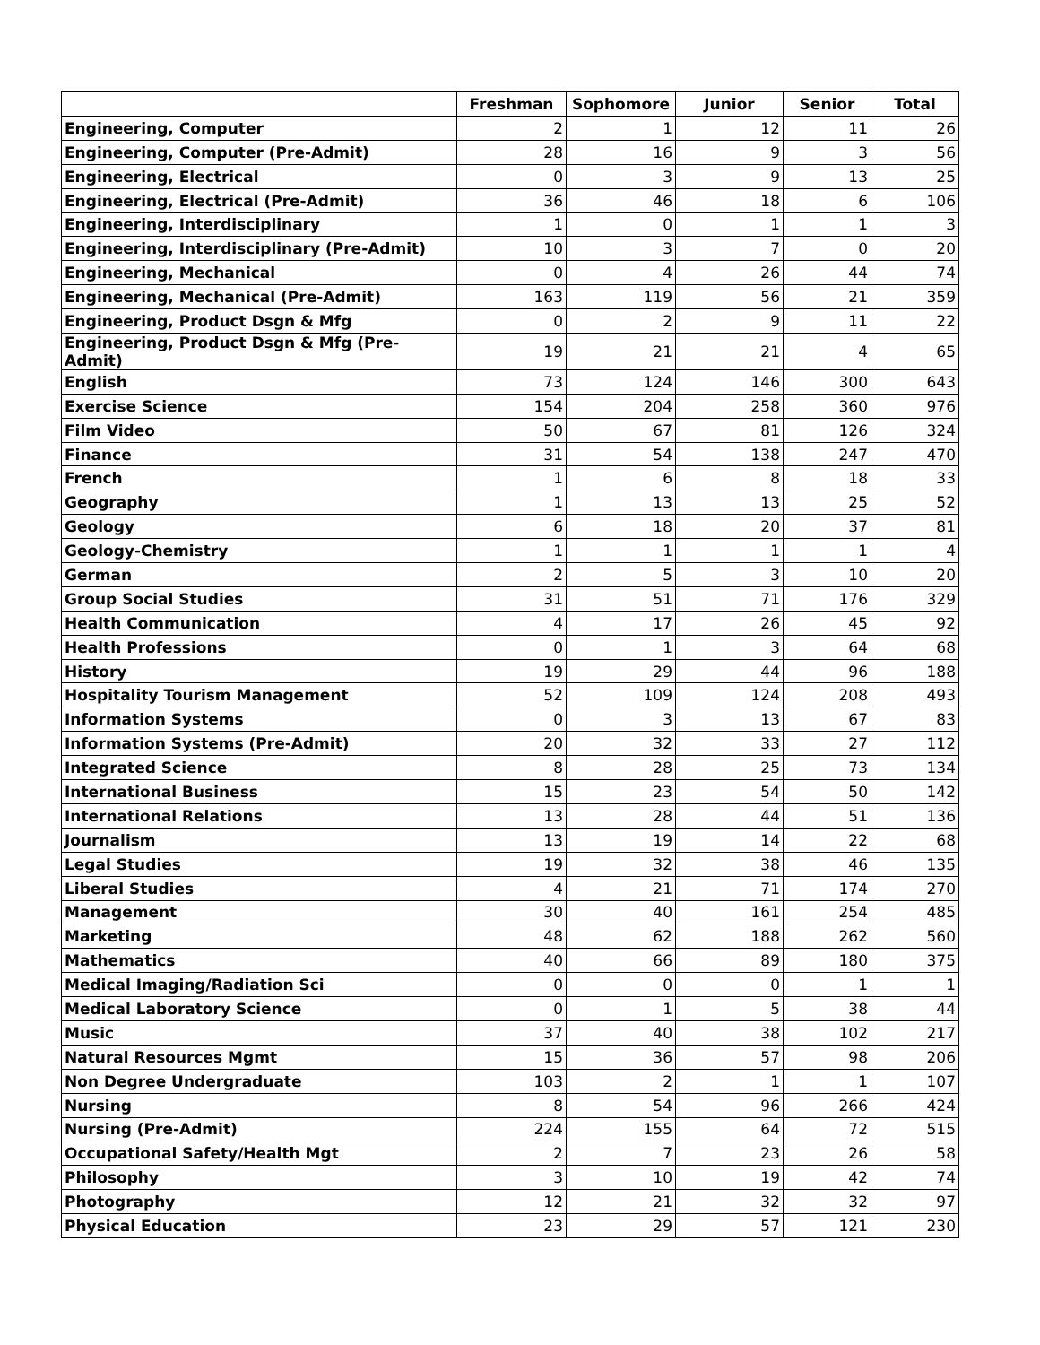| | Freshman | Sophomore | Junior | Senior | Total |
| --- | --- | --- | --- | --- | --- |
| Engineering, Computer | 2 | 1 | 12 | 11 | 26 |
| Engineering, Computer (Pre-Admit) | 28 | 16 | 9 | 3 | 56 |
| Engineering, Electrical | 0 | 3 | 9 | 13 | 25 |
| Engineering, Electrical (Pre-Admit) | 36 | 46 | 18 | 6 | 106 |
| Engineering, Interdisciplinary | 1 | 0 | 1 | 1 | 3 |
| Engineering, Interdisciplinary (Pre-Admit) | 10 | 3 | 7 | 0 | 20 |
| Engineering, Mechanical | 0 | 4 | 26 | 44 | 74 |
| Engineering, Mechanical (Pre-Admit) | 163 | 119 | 56 | 21 | 359 |
| Engineering, Product Dsgn & Mfg | 0 | 2 | 9 | 11 | 22 |
| Engineering, Product Dsgn & Mfg (Pre-Admit) | 19 | 21 | 21 | 4 | 65 |
| English | 73 | 124 | 146 | 300 | 643 |
| Exercise Science | 154 | 204 | 258 | 360 | 976 |
| Film Video | 50 | 67 | 81 | 126 | 324 |
| Finance | 31 | 54 | 138 | 247 | 470 |
| French | 1 | 6 | 8 | 18 | 33 |
| Geography | 1 | 13 | 13 | 25 | 52 |
| Geology | 6 | 18 | 20 | 37 | 81 |
| Geology-Chemistry | 1 | 1 | 1 | 1 | 4 |
| German | 2 | 5 | 3 | 10 | 20 |
| Group Social Studies | 31 | 51 | 71 | 176 | 329 |
| Health Communication | 4 | 17 | 26 | 45 | 92 |
| Health Professions | 0 | 1 | 3 | 64 | 68 |
| History | 19 | 29 | 44 | 96 | 188 |
| Hospitality Tourism Management | 52 | 109 | 124 | 208 | 493 |
| Information Systems | 0 | 3 | 13 | 67 | 83 |
| Information Systems (Pre-Admit) | 20 | 32 | 33 | 27 | 112 |
| Integrated Science | 8 | 28 | 25 | 73 | 134 |
| International Business | 15 | 23 | 54 | 50 | 142 |
| International Relations | 13 | 28 | 44 | 51 | 136 |
| Journalism | 13 | 19 | 14 | 22 | 68 |
| Legal Studies | 19 | 32 | 38 | 46 | 135 |
| Liberal Studies | 4 | 21 | 71 | 174 | 270 |
| Management | 30 | 40 | 161 | 254 | 485 |
| Marketing | 48 | 62 | 188 | 262 | 560 |
| Mathematics | 40 | 66 | 89 | 180 | 375 |
| Medical Imaging/Radiation Sci | 0 | 0 | 0 | 1 | 1 |
| Medical Laboratory Science | 0 | 1 | 5 | 38 | 44 |
| Music | 37 | 40 | 38 | 102 | 217 |
| Natural Resources Mgmt | 15 | 36 | 57 | 98 | 206 |
| Non Degree Undergraduate | 103 | 2 | 1 | 1 | 107 |
| Nursing | 8 | 54 | 96 | 266 | 424 |
| Nursing (Pre-Admit) | 224 | 155 | 64 | 72 | 515 |
| Occupational Safety/Health Mgt | 2 | 7 | 23 | 26 | 58 |
| Philosophy | 3 | 10 | 19 | 42 | 74 |
| Photography | 12 | 21 | 32 | 32 | 97 |
| Physical Education | 23 | 29 | 57 | 121 | 230 |